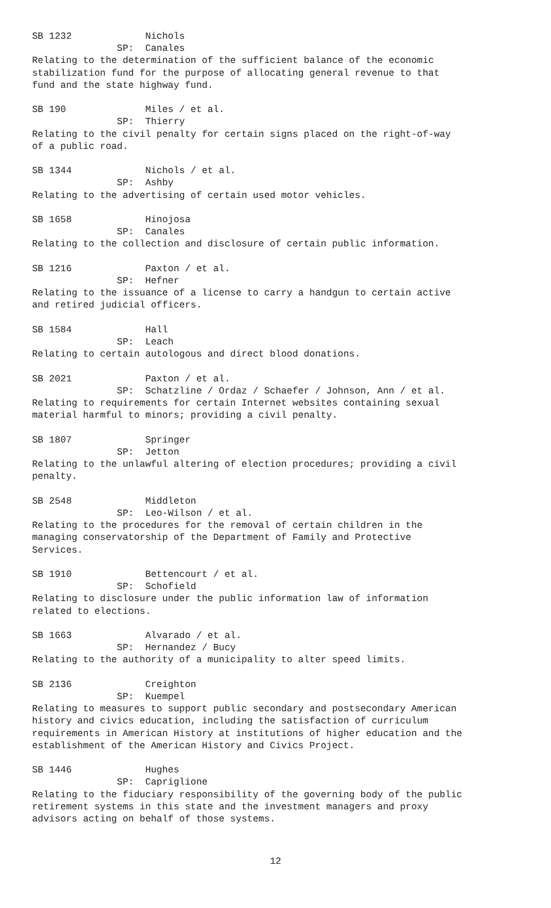SB 1232             Nichols
               SP:  Canales
Relating to the determination of the sufficient balance of the economic
stabilization fund for the purpose of allocating general revenue to that
fund and the state highway fund.

SB 190              Miles / et al.
               SP:  Thierry
Relating to the civil penalty for certain signs placed on the right-of-way
of a public road.

SB 1344             Nichols / et al.
               SP:  Ashby
Relating to the advertising of certain used motor vehicles.

SB 1658             Hinojosa
               SP:  Canales
Relating to the collection and disclosure of certain public information.

SB 1216             Paxton / et al.
               SP:  Hefner
Relating to the issuance of a license to carry a handgun to certain active
and retired judicial officers.

SB 1584             Hall
               SP:  Leach
Relating to certain autologous and direct blood donations.

SB 2021             Paxton / et al.
               SP:  Schatzline / Ordaz / Schaefer / Johnson, Ann / et al.
Relating to requirements for certain Internet websites containing sexual
material harmful to minors; providing a civil penalty.

SB 1807             Springer
               SP:  Jetton
Relating to the unlawful altering of election procedures; providing a civil
penalty.

SB 2548             Middleton
               SP:  Leo-Wilson / et al.
Relating to the procedures for the removal of certain children in the
managing conservatorship of the Department of Family and Protective
Services.

SB 1910             Bettencourt / et al.
               SP:  Schofield
Relating to disclosure under the public information law of information
related to elections.

SB 1663             Alvarado / et al.
               SP:  Hernandez / Bucy
Relating to the authority of a municipality to alter speed limits.

SB 2136             Creighton
               SP:  Kuempel
Relating to measures to support public secondary and postsecondary American
history and civics education, including the satisfaction of curriculum
requirements in American History at institutions of higher education and the
establishment of the American History and Civics Project.

SB 1446             Hughes
               SP:  Capriglione
Relating to the fiduciary responsibility of the governing body of the public
retirement systems in this state and the investment managers and proxy
advisors acting on behalf of those systems.
12